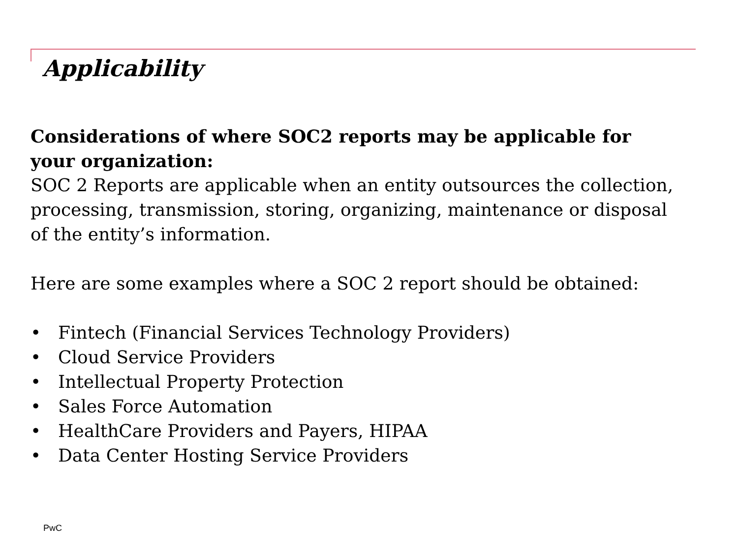Applicability
Considerations of where SOC2 reports may be applicable for your organization:
SOC 2 Reports are applicable when an entity outsources the collection, processing, transmission, storing, organizing, maintenance or disposal of the entity’s information.
Here are some examples where a SOC 2 report should be obtained:
• Fintech (Financial Services Technology Providers)
• Cloud Service Providers
• Intellectual Property Protection
• Sales Force Automation
• HealthCare Providers and Payers, HIPAA
• Data Center Hosting Service Providers
PwC